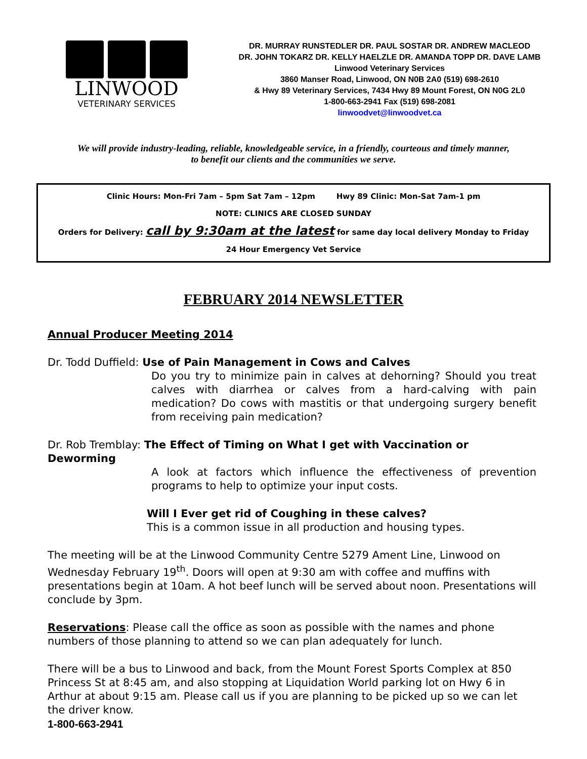LINWOOD
VETERINARY SERVICES
DR. MURRAY RUNSTEDLER DR. PAUL SOSTAR DR. ANDREW MACLEOD
DR. JOHN TOKARZ DR. KELLY HAELZLE DR. AMANDA TOPP DR. DAVE LAMB
Linwood Veterinary Services
3860 Manser Road, Linwood, ON N0B 2A0 (519) 698-2610
& Hwy 89 Veterinary Services, 7434 Hwy 89 Mount Forest, ON N0G 2L0
1-800-663-2941 Fax (519) 698-2081
linwoodvet@linwoodvet.ca
We will provide industry-leading, reliable, knowledgeable service, in a friendly, courteous and timely manner,
to benefit our clients and the communities we serve.
Clinic Hours: Mon-Fri 7am – 5pm Sat 7am – 12pm Hwy 89 Clinic: Mon-Sat 7am-1 pm
NOTE: CLINICS ARE CLOSED SUNDAY
Orders for Delivery: call by 9:30am at the latest for same day local delivery Monday to Friday
24 Hour Emergency Vet Service
FEBRUARY 2014 NEWSLETTER
Annual Producer Meeting 2014
Dr. Todd Duffield: Use of Pain Management in Cows and Calves
Do you try to minimize pain in calves at dehorning? Should you treat calves with diarrhea or calves from a hard-calving with pain medication? Do cows with mastitis or that undergoing surgery benefit from receiving pain medication?
Dr. Rob Tremblay: The Effect of Timing on What I get with Vaccination or Deworming
A look at factors which influence the effectiveness of prevention programs to help to optimize your input costs.
Will I Ever get rid of Coughing in these calves?
This is a common issue in all production and housing types.
The meeting will be at the Linwood Community Centre 5279 Ament Line, Linwood on Wednesday February 19<sup>th</sup>. Doors will open at 9:30 am with coffee and muffins with presentations begin at 10am. A hot beef lunch will be served about noon. Presentations will conclude by 3pm.
Reservations: Please call the office as soon as possible with the names and phone numbers of those planning to attend so we can plan adequately for lunch.
There will be a bus to Linwood and back, from the Mount Forest Sports Complex at 850 Princess St at 8:45 am, and also stopping at Liquidation World parking lot on Hwy 6 in Arthur at about 9:15 am. Please call us if you are planning to be picked up so we can let the driver know.
1-800-663-2941